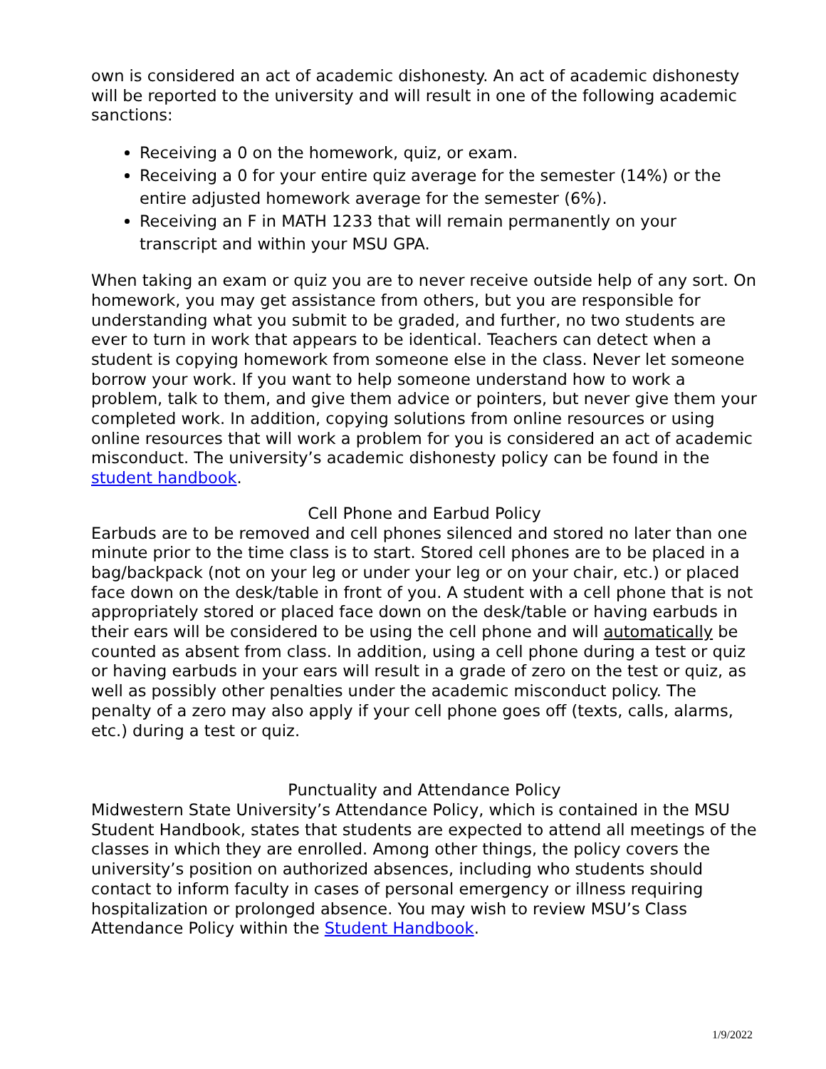own is considered an act of academic dishonesty. An act of academic dishonesty will be reported to the university and will result in one of the following academic sanctions:
Receiving a 0 on the homework, quiz, or exam.
Receiving a 0 for your entire quiz average for the semester (14%) or the entire adjusted homework average for the semester (6%).
Receiving an F in MATH 1233 that will remain permanently on your transcript and within your MSU GPA.
When taking an exam or quiz you are to never receive outside help of any sort. On homework, you may get assistance from others, but you are responsible for understanding what you submit to be graded, and further, no two students are ever to turn in work that appears to be identical. Teachers can detect when a student is copying homework from someone else in the class. Never let someone borrow your work. If you want to help someone understand how to work a problem, talk to them, and give them advice or pointers, but never give them your completed work. In addition, copying solutions from online resources or using online resources that will work a problem for you is considered an act of academic misconduct. The university’s academic dishonesty policy can be found in the student handbook.
Cell Phone and Earbud Policy
Earbuds are to be removed and cell phones silenced and stored no later than one minute prior to the time class is to start. Stored cell phones are to be placed in a bag/backpack (not on your leg or under your leg or on your chair, etc.) or placed face down on the desk/table in front of you. A student with a cell phone that is not appropriately stored or placed face down on the desk/table or having earbuds in their ears will be considered to be using the cell phone and will automatically be counted as absent from class. In addition, using a cell phone during a test or quiz or having earbuds in your ears will result in a grade of zero on the test or quiz, as well as possibly other penalties under the academic misconduct policy. The penalty of a zero may also apply if your cell phone goes off (texts, calls, alarms, etc.) during a test or quiz.
Punctuality and Attendance Policy
Midwestern State University’s Attendance Policy, which is contained in the MSU Student Handbook, states that students are expected to attend all meetings of the classes in which they are enrolled. Among other things, the policy covers the university’s position on authorized absences, including who students should contact to inform faculty in cases of personal emergency or illness requiring hospitalization or prolonged absence. You may wish to review MSU’s Class Attendance Policy within the Student Handbook.
1/9/2022